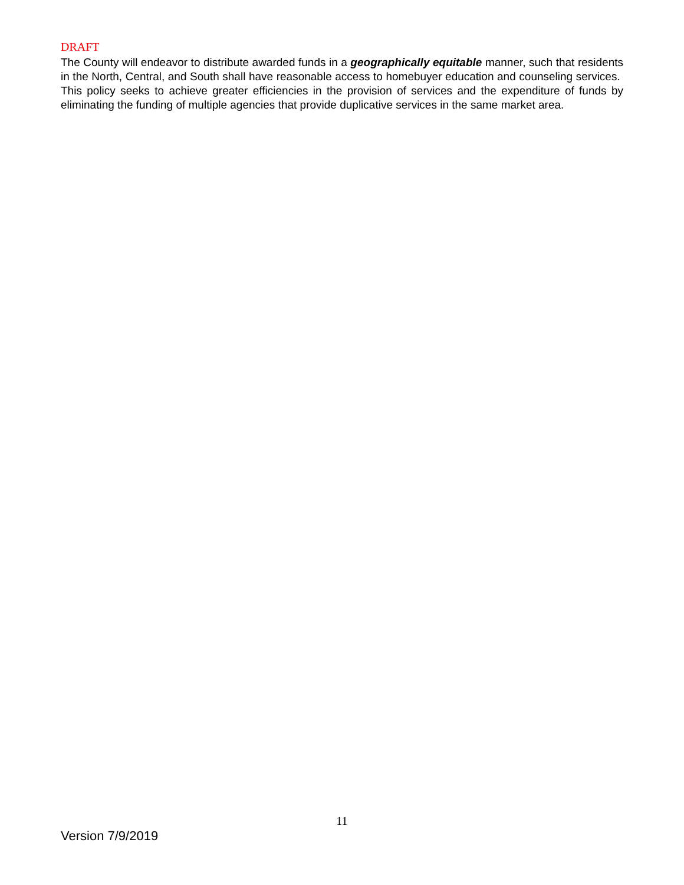DRAFT
The County will endeavor to distribute awarded funds in a geographically equitable manner, such that residents in the North, Central, and South shall have reasonable access to homebuyer education and counseling services. This policy seeks to achieve greater efficiencies in the provision of services and the expenditure of funds by eliminating the funding of multiple agencies that provide duplicative services in the same market area.
11
Version 7/9/2019